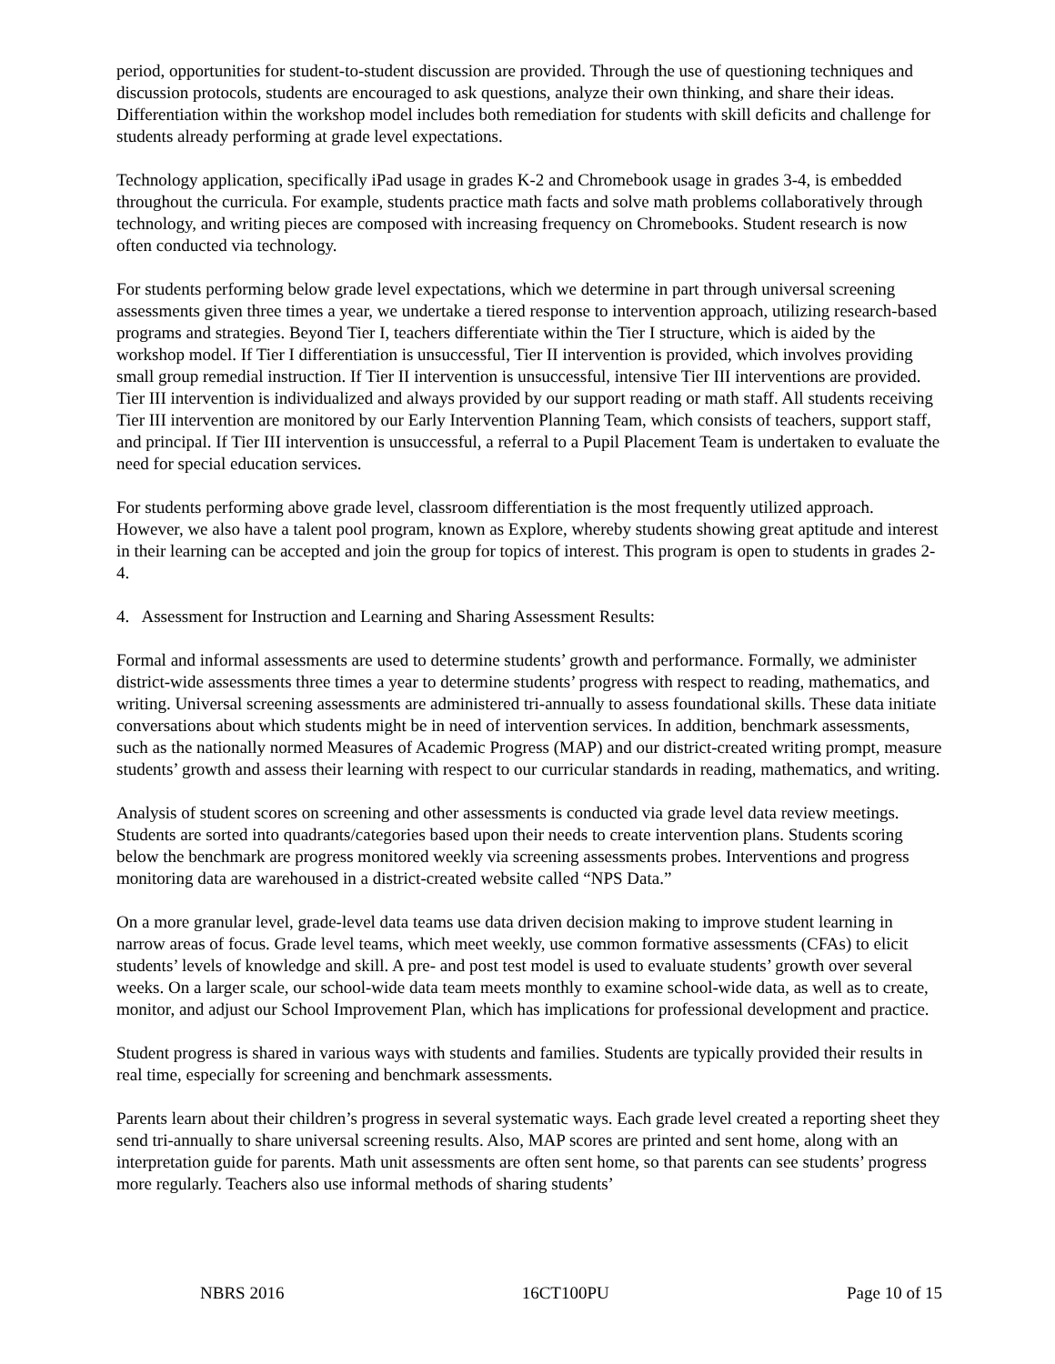period, opportunities for student-to-student discussion are provided. Through the use of questioning techniques and discussion protocols, students are encouraged to ask questions, analyze their own thinking, and share their ideas. Differentiation within the workshop model includes both remediation for students with skill deficits and challenge for students already performing at grade level expectations.
Technology application, specifically iPad usage in grades K-2 and Chromebook usage in grades 3-4, is embedded throughout the curricula. For example, students practice math facts and solve math problems collaboratively through technology, and writing pieces are composed with increasing frequency on Chromebooks. Student research is now often conducted via technology.
For students performing below grade level expectations, which we determine in part through universal screening assessments given three times a year, we undertake a tiered response to intervention approach, utilizing research-based programs and strategies. Beyond Tier I, teachers differentiate within the Tier I structure, which is aided by the workshop model. If Tier I differentiation is unsuccessful, Tier II intervention is provided, which involves providing small group remedial instruction. If Tier II intervention is unsuccessful, intensive Tier III interventions are provided. Tier III intervention is individualized and always provided by our support reading or math staff. All students receiving Tier III intervention are monitored by our Early Intervention Planning Team, which consists of teachers, support staff, and principal. If Tier III intervention is unsuccessful, a referral to a Pupil Placement Team is undertaken to evaluate the need for special education services.
For students performing above grade level, classroom differentiation is the most frequently utilized approach. However, we also have a talent pool program, known as Explore, whereby students showing great aptitude and interest in their learning can be accepted and join the group for topics of interest. This program is open to students in grades 2-4.
4. Assessment for Instruction and Learning and Sharing Assessment Results:
Formal and informal assessments are used to determine students’ growth and performance. Formally, we administer district-wide assessments three times a year to determine students’ progress with respect to reading, mathematics, and writing. Universal screening assessments are administered tri-annually to assess foundational skills. These data initiate conversations about which students might be in need of intervention services. In addition, benchmark assessments, such as the nationally normed Measures of Academic Progress (MAP) and our district-created writing prompt, measure students’ growth and assess their learning with respect to our curricular standards in reading, mathematics, and writing.
Analysis of student scores on screening and other assessments is conducted via grade level data review meetings. Students are sorted into quadrants/categories based upon their needs to create intervention plans. Students scoring below the benchmark are progress monitored weekly via screening assessments probes. Interventions and progress monitoring data are warehoused in a district-created website called “NPS Data.”
On a more granular level, grade-level data teams use data driven decision making to improve student learning in narrow areas of focus. Grade level teams, which meet weekly, use common formative assessments (CFAs) to elicit students’ levels of knowledge and skill. A pre- and post test model is used to evaluate students’ growth over several weeks. On a larger scale, our school-wide data team meets monthly to examine school-wide data, as well as to create, monitor, and adjust our School Improvement Plan, which has implications for professional development and practice.
Student progress is shared in various ways with students and families. Students are typically provided their results in real time, especially for screening and benchmark assessments.
Parents learn about their children’s progress in several systematic ways. Each grade level created a reporting sheet they send tri-annually to share universal screening results. Also, MAP scores are printed and sent home, along with an interpretation guide for parents. Math unit assessments are often sent home, so that parents can see students’ progress more regularly. Teachers also use informal methods of sharing students’
NBRS 2016 16CT100PU Page 10 of 15